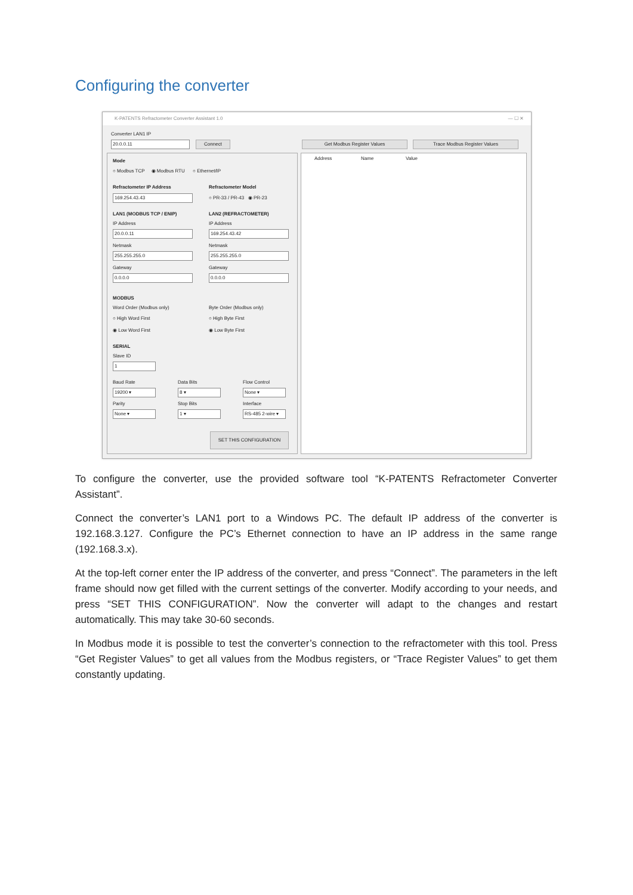Configuring the converter
K-PATENTS Refractometer Converter Assistant 1.0 — ☐ ✕
Converter LAN1 IP
20.0.0.11 Connect Get Modbus Register Values Trace Modbus Register Values
Mode
○ Modbus TCP ◉ Modbus RTU ○ Ethernet/IP
Refractometer IP Address Refractometer Model
169.254.43.43 ○ PR-33 / PR-43 ◉ PR-23
LAN1 (MODBUS TCP / ENIP) LAN2 (REFRACTOMETER)
IP Address IP Address
20.0.0.11 169.254.43.42
Netmask Netmask
255.255.255.0 255.255.255.0
Gateway Gateway
0.0.0.0 0.0.0.0
MODBUS
Word Order (Modbus only) Byte Order (Modbus only)
○ High Word First ○ High Byte First
◉ Low Word First ◉ Low Byte First
SERIAL
Slave ID
1
Baud Rate Data Bits Flow Control
19200 ▾ 8 ▾ None ▾
Parity Stop Bits Interface
None ▾ 1 ▾
RS-485 2-wire ▾
SET THIS CONFIGURATION
Address Name Value
To configure the converter, use the provided software tool “K-PATENTS Refractometer Converter Assistant”.
Connect the converter’s LAN1 port to a Windows PC. The default IP address of the converter is 192.168.3.127. Configure the PC’s Ethernet connection to have an IP address in the same range (192.168.3.x).
At the top-left corner enter the IP address of the converter, and press “Connect”. The parameters in the left frame should now get filled with the current settings of the converter. Modify according to your needs, and press “SET THIS CONFIGURATION”. Now the converter will adapt to the changes and restart automatically. This may take 30-60 seconds.
In Modbus mode it is possible to test the converter’s connection to the refractometer with this tool. Press “Get Register Values” to get all values from the Modbus registers, or “Trace Register Values” to get them constantly updating.